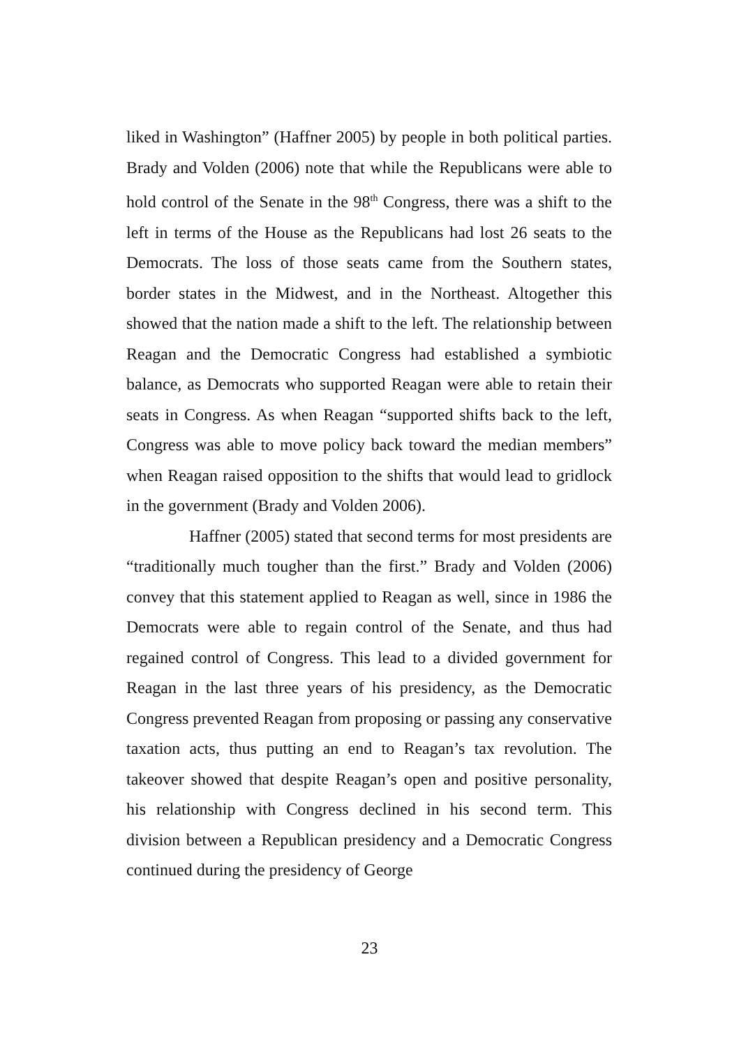liked in Washington” (Haffner 2005) by people in both political parties. Brady and Volden (2006) note that while the Republicans were able to hold control of the Senate in the 98<sup>th</sup> Congress, there was a shift to the left in terms of the House as the Republicans had lost 26 seats to the Democrats. The loss of those seats came from the Southern states, border states in the Midwest, and in the Northeast. Altogether this showed that the nation made a shift to the left. The relationship between Reagan and the Democratic Congress had established a symbiotic balance, as Democrats who supported Reagan were able to retain their seats in Congress. As when Reagan “supported shifts back to the left, Congress was able to move policy back toward the median members” when Reagan raised opposition to the shifts that would lead to gridlock in the government (Brady and Volden 2006).
Haffner (2005) stated that second terms for most presidents are “traditionally much tougher than the first.” Brady and Volden (2006) convey that this statement applied to Reagan as well, since in 1986 the Democrats were able to regain control of the Senate, and thus had regained control of Congress. This lead to a divided government for Reagan in the last three years of his presidency, as the Democratic Congress prevented Reagan from proposing or passing any conservative taxation acts, thus putting an end to Reagan’s tax revolution. The takeover showed that despite Reagan’s open and positive personality, his relationship with Congress declined in his second term. This division between a Republican presidency and a Democratic Congress continued during the presidency of George
23